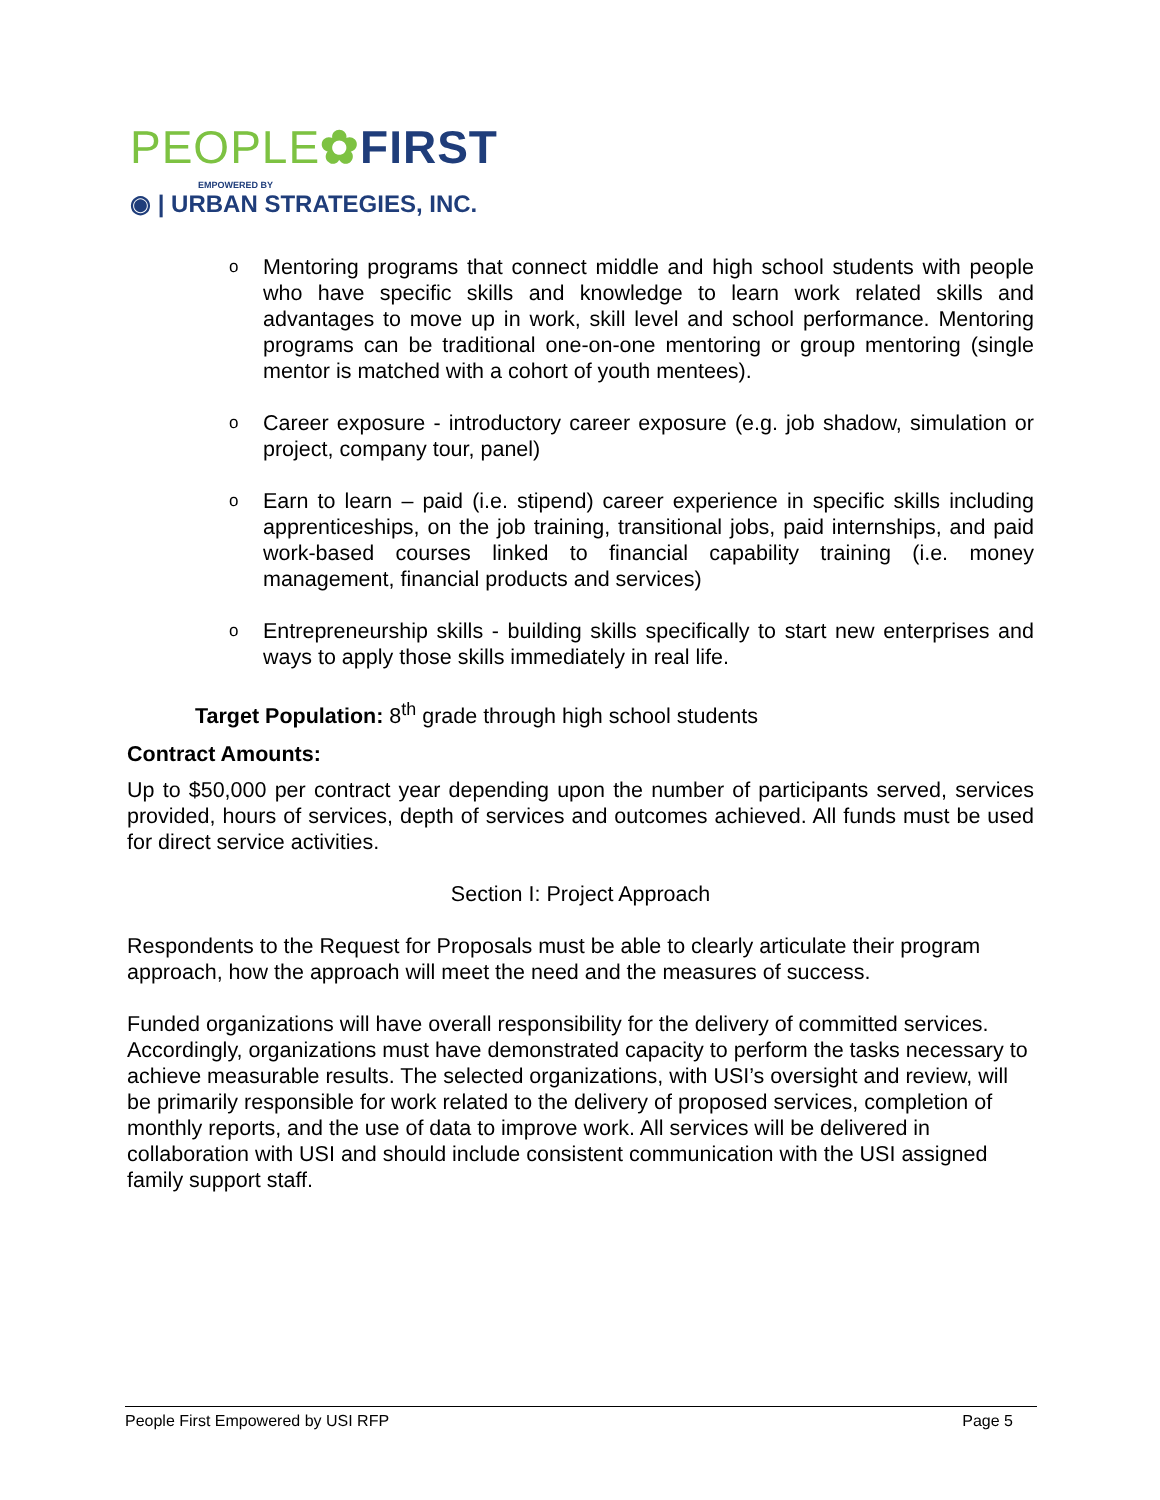PEOPLE✿FIRST
EMPOWERED BY
◉ | URBAN STRATEGIES, INC.
o Mentoring programs that connect middle and high school students with people who have specific skills and knowledge to learn work related skills and advantages to move up in work, skill level and school performance. Mentoring programs can be traditional one-on-one mentoring or group mentoring (single mentor is matched with a cohort of youth mentees).
o Career exposure - introductory career exposure (e.g. job shadow, simulation or project, company tour, panel)
o Earn to learn – paid (i.e. stipend) career experience in specific skills including apprenticeships, on the job training, transitional jobs, paid internships, and paid work-based courses linked to financial capability training (i.e. money management, financial products and services)
o Entrepreneurship skills - building skills specifically to start new enterprises and ways to apply those skills immediately in real life.
Target Population: 8<sup>th</sup> grade through high school students
Contract Amounts:
Up to $50,000 per contract year depending upon the number of participants served, services provided, hours of services, depth of services and outcomes achieved. All funds must be used for direct service activities.
Section I: Project Approach
Respondents to the Request for Proposals must be able to clearly articulate their program approach, how the approach will meet the need and the measures of success.
Funded organizations will have overall responsibility for the delivery of committed services. Accordingly, organizations must have demonstrated capacity to perform the tasks necessary to achieve measurable results. The selected organizations, with USI’s oversight and review, will be primarily responsible for work related to the delivery of proposed services, completion of monthly reports, and the use of data to improve work. All services will be delivered in collaboration with USI and should include consistent communication with the USI assigned family support staff.
People First Empowered by USI RFP Page 5